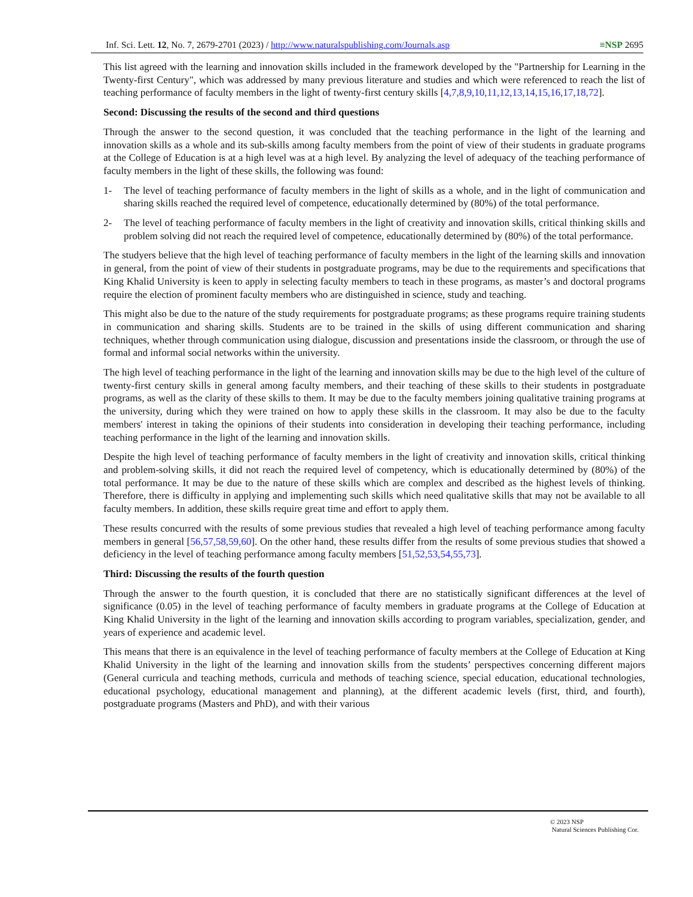Inf. Sci. Lett. 12, No. 7, 2679-2701 (2023) / http://www.naturalspublishing.com/Journals.asp
≡NSP 2695
This list agreed with the learning and innovation skills included in the framework developed by the "Partnership for Learning in the Twenty-first Century", which was addressed by many previous literature and studies and which were referenced to reach the list of teaching performance of faculty members in the light of twenty-first century skills [4,7,8,9,10,11,12,13,14,15,16,17,18,72].
Second: Discussing the results of the second and third questions
Through the answer to the second question, it was concluded that the teaching performance in the light of the learning and innovation skills as a whole and its sub-skills among faculty members from the point of view of their students in graduate programs at the College of Education is at a high level was at a high level. By analyzing the level of adequacy of the teaching performance of faculty members in the light of these skills, the following was found:
1- The level of teaching performance of faculty members in the light of skills as a whole, and in the light of communication and sharing skills reached the required level of competence, educationally determined by (80%) of the total performance.
2- The level of teaching performance of faculty members in the light of creativity and innovation skills, critical thinking skills and problem solving did not reach the required level of competence, educationally determined by (80%) of the total performance.
The studyers believe that the high level of teaching performance of faculty members in the light of the learning skills and innovation in general, from the point of view of their students in postgraduate programs, may be due to the requirements and specifications that King Khalid University is keen to apply in selecting faculty members to teach in these programs, as master’s and doctoral programs require the election of prominent faculty members who are distinguished in science, study and teaching.
This might also be due to the nature of the study requirements for postgraduate programs; as these programs require training students in communication and sharing skills. Students are to be trained in the skills of using different communication and sharing techniques, whether through communication using dialogue, discussion and presentations inside the classroom, or through the use of formal and informal social networks within the university.
The high level of teaching performance in the light of the learning and innovation skills may be due to the high level of the culture of twenty-first century skills in general among faculty members, and their teaching of these skills to their students in postgraduate programs, as well as the clarity of these skills to them. It may be due to the faculty members joining qualitative training programs at the university, during which they were trained on how to apply these skills in the classroom. It may also be due to the faculty members' interest in taking the opinions of their students into consideration in developing their teaching performance, including teaching performance in the light of the learning and innovation skills.
Despite the high level of teaching performance of faculty members in the light of creativity and innovation skills, critical thinking and problem-solving skills, it did not reach the required level of competency, which is educationally determined by (80%) of the total performance. It may be due to the nature of these skills which are complex and described as the highest levels of thinking. Therefore, there is difficulty in applying and implementing such skills which need qualitative skills that may not be available to all faculty members. In addition, these skills require great time and effort to apply them.
These results concurred with the results of some previous studies that revealed a high level of teaching performance among faculty members in general [56,57,58,59,60]. On the other hand, these results differ from the results of some previous studies that showed a deficiency in the level of teaching performance among faculty members [51,52,53,54,55,73].
Third: Discussing the results of the fourth question
Through the answer to the fourth question, it is concluded that there are no statistically significant differences at the level of significance (0.05) in the level of teaching performance of faculty members in graduate programs at the College of Education at King Khalid University in the light of the learning and innovation skills according to program variables, specialization, gender, and years of experience and academic level.
This means that there is an equivalence in the level of teaching performance of faculty members at the College of Education at King Khalid University in the light of the learning and innovation skills from the students’ perspectives concerning different majors (General curricula and teaching methods, curricula and methods of teaching science, special education, educational technologies, educational psychology, educational management and planning), at the different academic levels (first, third, and fourth), postgraduate programs (Masters and PhD), and with their various
© 2023 NSP
Natural Sciences Publishing Cor.